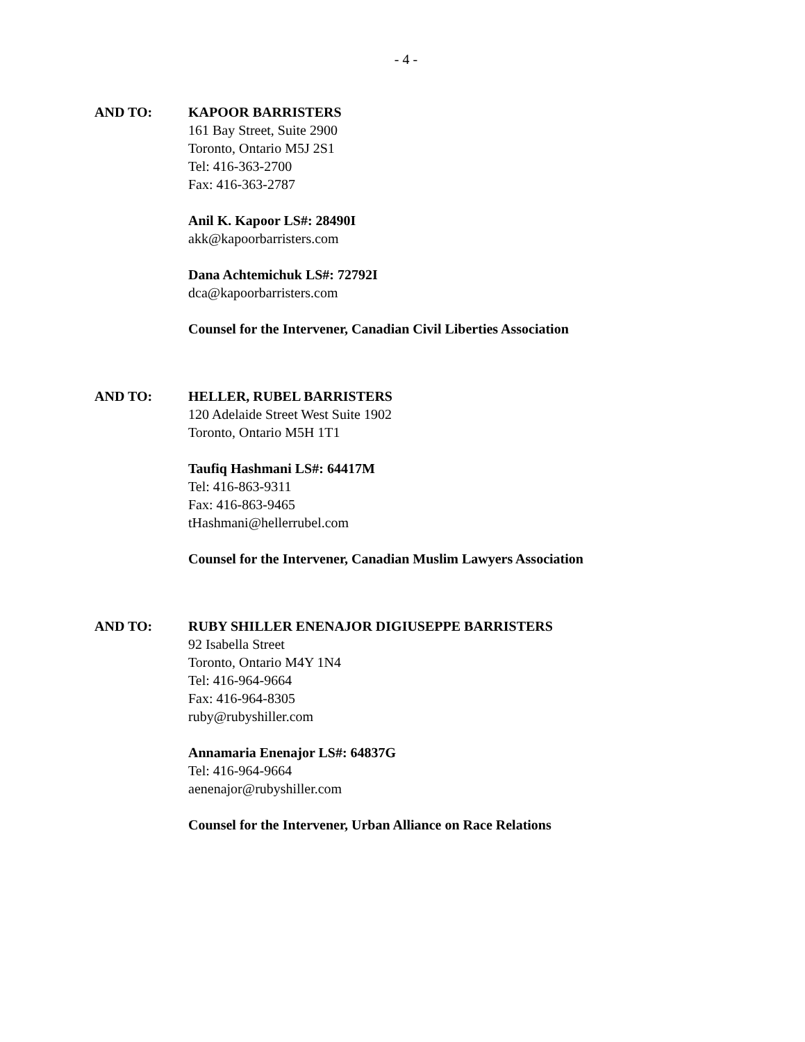- 4 -
AND TO: KAPOOR BARRISTERS
161 Bay Street, Suite 2900
Toronto, Ontario M5J 2S1
Tel: 416-363-2700
Fax: 416-363-2787
Anil K. Kapoor LS#: 28490I
akk@kapoorbarristers.com
Dana Achtemichuk LS#: 72792I
dca@kapoorbarristers.com
Counsel for the Intervener, Canadian Civil Liberties Association
AND TO: HELLER, RUBEL BARRISTERS
120 Adelaide Street West Suite 1902
Toronto, Ontario M5H 1T1
Taufiq Hashmani LS#: 64417M
Tel: 416-863-9311
Fax: 416-863-9465
tHashmani@hellerrubel.com
Counsel for the Intervener, Canadian Muslim Lawyers Association
AND TO: RUBY SHILLER ENENAJOR DIGIUSEPPE BARRISTERS
92 Isabella Street
Toronto, Ontario M4Y 1N4
Tel: 416-964-9664
Fax: 416-964-8305
ruby@rubyshiller.com
Annamaria Enenajor LS#: 64837G
Tel: 416-964-9664
aenenajor@rubyshiller.com
Counsel for the Intervener, Urban Alliance on Race Relations